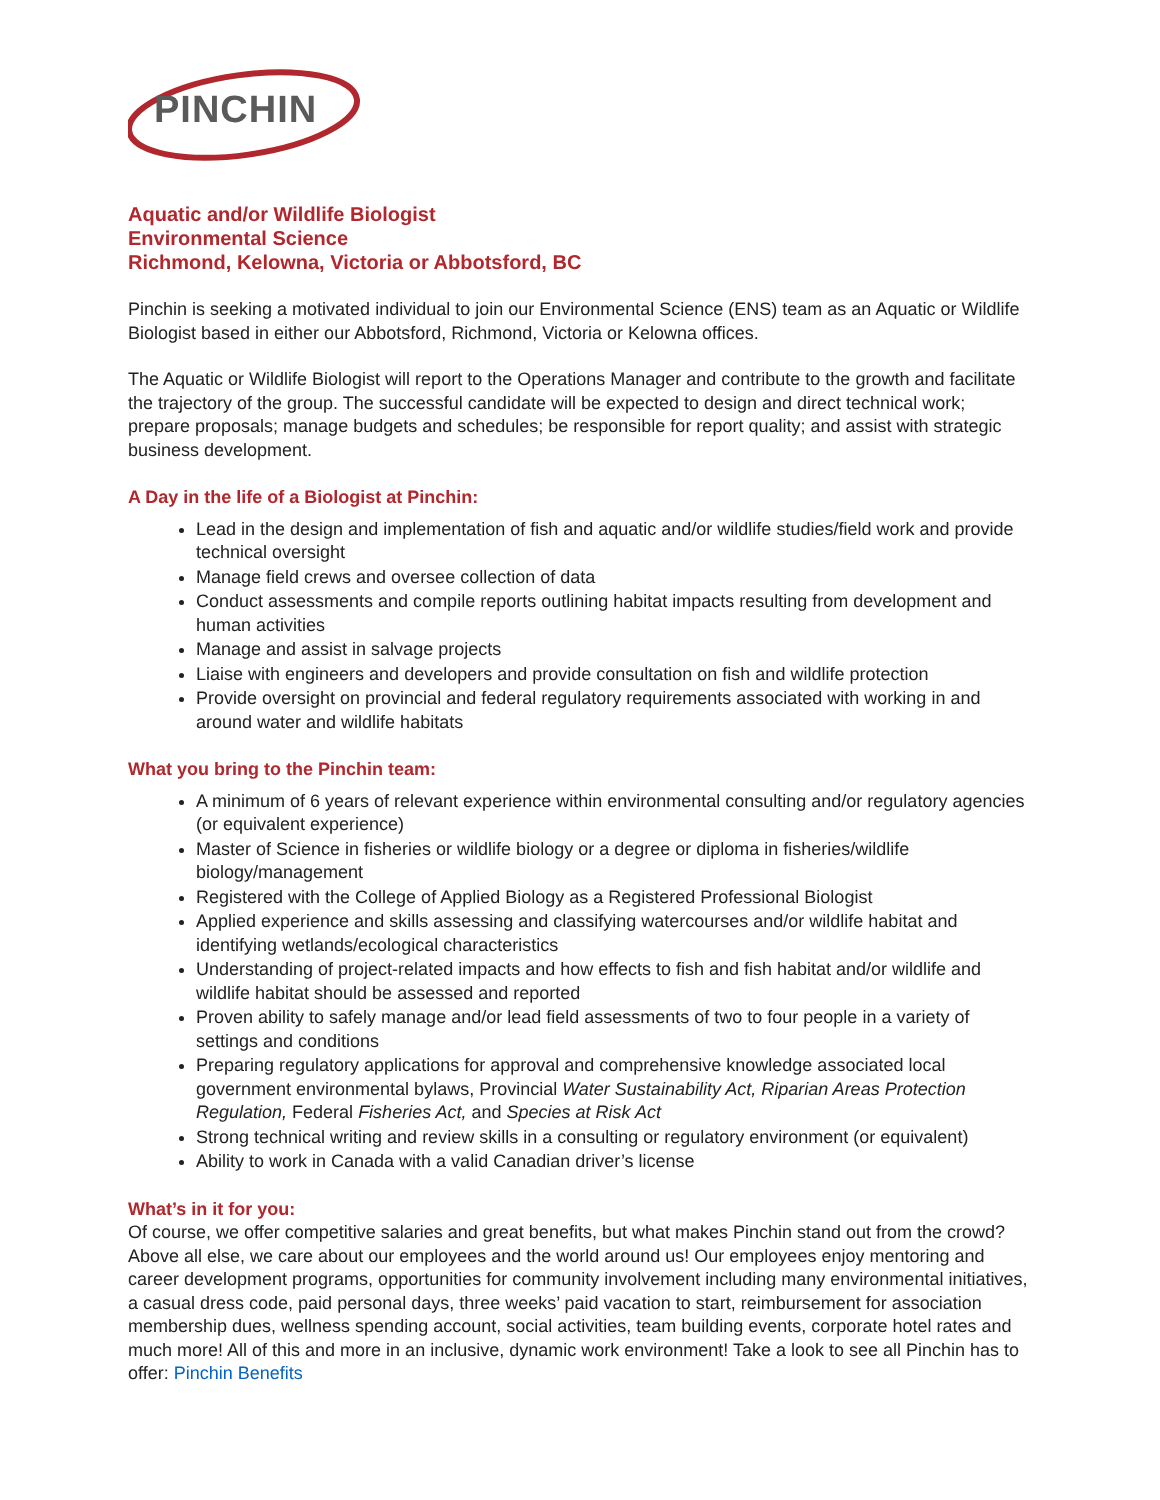PINCHIN
Aquatic and/or Wildlife Biologist
Environmental Science
Richmond, Kelowna, Victoria or Abbotsford, BC
Pinchin is seeking a motivated individual to join our Environmental Science (ENS) team as an Aquatic or Wildlife Biologist based in either our Abbotsford, Richmond, Victoria or Kelowna offices.
The Aquatic or Wildlife Biologist will report to the Operations Manager and contribute to the growth and facilitate the trajectory of the group. The successful candidate will be expected to design and direct technical work; prepare proposals; manage budgets and schedules; be responsible for report quality; and assist with strategic business development.
A Day in the life of a Biologist at Pinchin:
Lead in the design and implementation of fish and aquatic and/or wildlife studies/field work and provide technical oversight
Manage field crews and oversee collection of data
Conduct assessments and compile reports outlining habitat impacts resulting from development and human activities
Manage and assist in salvage projects
Liaise with engineers and developers and provide consultation on fish and wildlife protection
Provide oversight on provincial and federal regulatory requirements associated with working in and around water and wildlife habitats
What you bring to the Pinchin team:
A minimum of 6 years of relevant experience within environmental consulting and/or regulatory agencies (or equivalent experience)
Master of Science in fisheries or wildlife biology or a degree or diploma in fisheries/wildlife biology/management
Registered with the College of Applied Biology as a Registered Professional Biologist
Applied experience and skills assessing and classifying watercourses and/or wildlife habitat and identifying wetlands/ecological characteristics
Understanding of project-related impacts and how effects to fish and fish habitat and/or wildlife and wildlife habitat should be assessed and reported
Proven ability to safely manage and/or lead field assessments of two to four people in a variety of settings and conditions
Preparing regulatory applications for approval and comprehensive knowledge associated local government environmental bylaws, Provincial Water Sustainability Act, Riparian Areas Protection Regulation, Federal Fisheries Act, and Species at Risk Act
Strong technical writing and review skills in a consulting or regulatory environment (or equivalent)
Ability to work in Canada with a valid Canadian driver’s license
What’s in it for you:
Of course, we offer competitive salaries and great benefits, but what makes Pinchin stand out from the crowd? Above all else, we care about our employees and the world around us! Our employees enjoy mentoring and career development programs, opportunities for community involvement including many environmental initiatives, a casual dress code, paid personal days, three weeks’ paid vacation to start, reimbursement for association membership dues, wellness spending account, social activities, team building events, corporate hotel rates and much more! All of this and more in an inclusive, dynamic work environment! Take a look to see all Pinchin has to offer: Pinchin Benefits